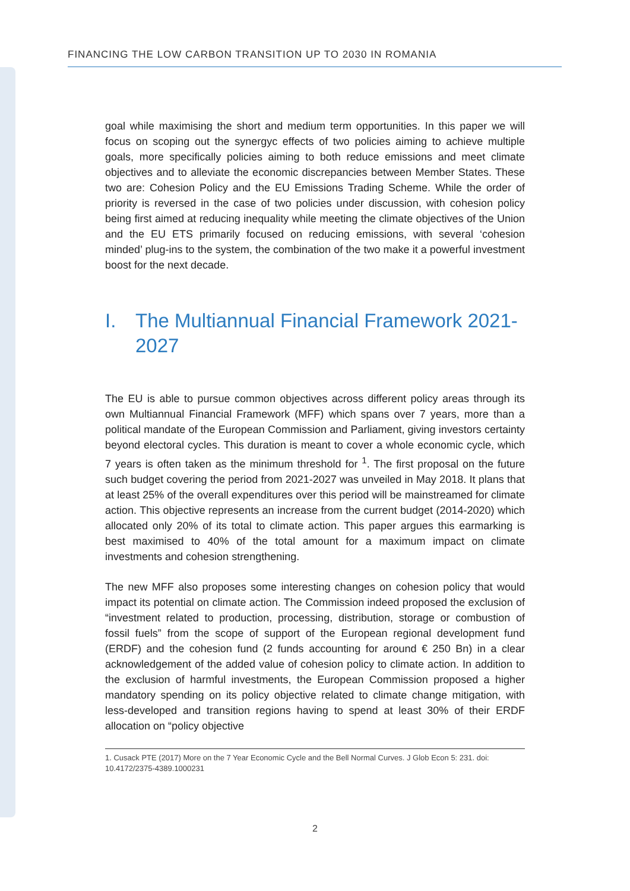FINANCING THE LOW CARBON TRANSITION UP TO 2030 IN ROMANIA
goal while maximising the short and medium term opportunities. In this paper we will focus on scoping out the synergyc effects of two policies aiming to achieve multiple goals, more specifically policies aiming to both reduce emissions and meet climate objectives and to alleviate the economic discrepancies between Member States. These two are: Cohesion Policy and the EU Emissions Trading Scheme. While the order of priority is reversed in the case of two policies under discussion, with cohesion policy being first aimed at reducing inequality while meeting the climate objectives of the Union and the EU ETS primarily focused on reducing emissions, with several ‘cohesion minded’ plug-ins to the system, the combination of the two make it a powerful investment boost for the next decade.
I. The Multiannual Financial Framework 2021-2027
The EU is able to pursue common objectives across different policy areas through its own Multiannual Financial Framework (MFF) which spans over 7 years, more than a political mandate of the European Commission and Parliament, giving investors certainty beyond electoral cycles. This duration is meant to cover a whole economic cycle, which 7 years is often taken as the minimum threshold for <sup>1</sup>. The first proposal on the future such budget covering the period from 2021-2027 was unveiled in May 2018. It plans that at least 25% of the overall expenditures over this period will be mainstreamed for climate action. This objective represents an increase from the current budget (2014-2020) which allocated only 20% of its total to climate action. This paper argues this earmarking is best maximised to 40% of the total amount for a maximum impact on climate investments and cohesion strengthening.
The new MFF also proposes some interesting changes on cohesion policy that would impact its potential on climate action. The Commission indeed proposed the exclusion of “investment related to production, processing, distribution, storage or combustion of fossil fuels” from the scope of support of the European regional development fund (ERDF) and the cohesion fund (2 funds accounting for around € 250 Bn) in a clear acknowledgement of the added value of cohesion policy to climate action. In addition to the exclusion of harmful investments, the European Commission proposed a higher mandatory spending on its policy objective related to climate change mitigation, with less-developed and transition regions having to spend at least 30% of their ERDF allocation on “policy objective
1. Cusack PTE (2017) More on the 7 Year Economic Cycle and the Bell Normal Curves. J Glob Econ 5: 231. doi: 10.4172/2375-4389.1000231
2